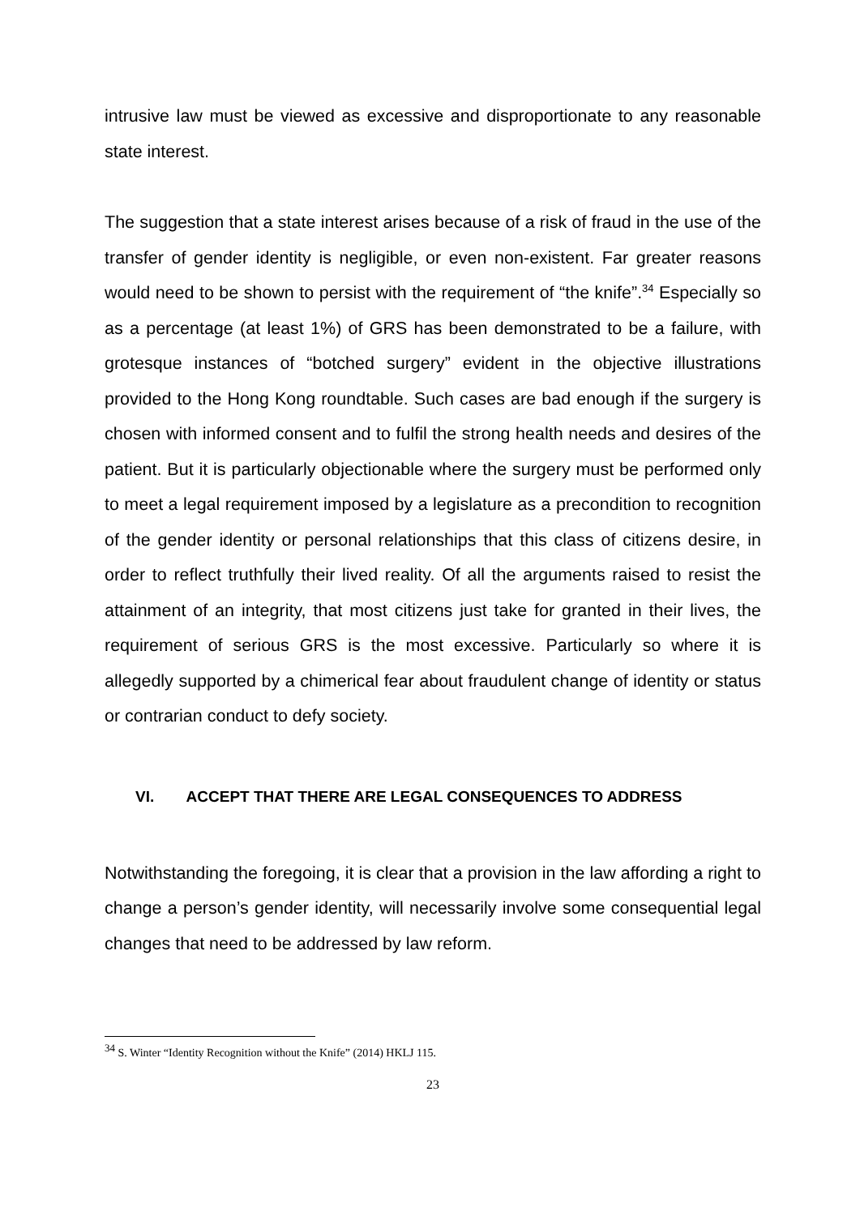intrusive law must be viewed as excessive and disproportionate to any reasonable state interest.
The suggestion that a state interest arises because of a risk of fraud in the use of the transfer of gender identity is negligible, or even non-existent. Far greater reasons would need to be shown to persist with the requirement of “the knife”.<sup>34</sup> Especially so as a percentage (at least 1%) of GRS has been demonstrated to be a failure, with grotesque instances of “botched surgery” evident in the objective illustrations provided to the Hong Kong roundtable. Such cases are bad enough if the surgery is chosen with informed consent and to fulfil the strong health needs and desires of the patient. But it is particularly objectionable where the surgery must be performed only to meet a legal requirement imposed by a legislature as a precondition to recognition of the gender identity or personal relationships that this class of citizens desire, in order to reflect truthfully their lived reality. Of all the arguments raised to resist the attainment of an integrity, that most citizens just take for granted in their lives, the requirement of serious GRS is the most excessive. Particularly so where it is allegedly supported by a chimerical fear about fraudulent change of identity or status or contrarian conduct to defy society.
VI. ACCEPT THAT THERE ARE LEGAL CONSEQUENCES TO ADDRESS
Notwithstanding the foregoing, it is clear that a provision in the law affording a right to change a person’s gender identity, will necessarily involve some consequential legal changes that need to be addressed by law reform.
<sup>34</sup> S. Winter “Identity Recognition without the Knife” (2014) HKLJ 115.
23